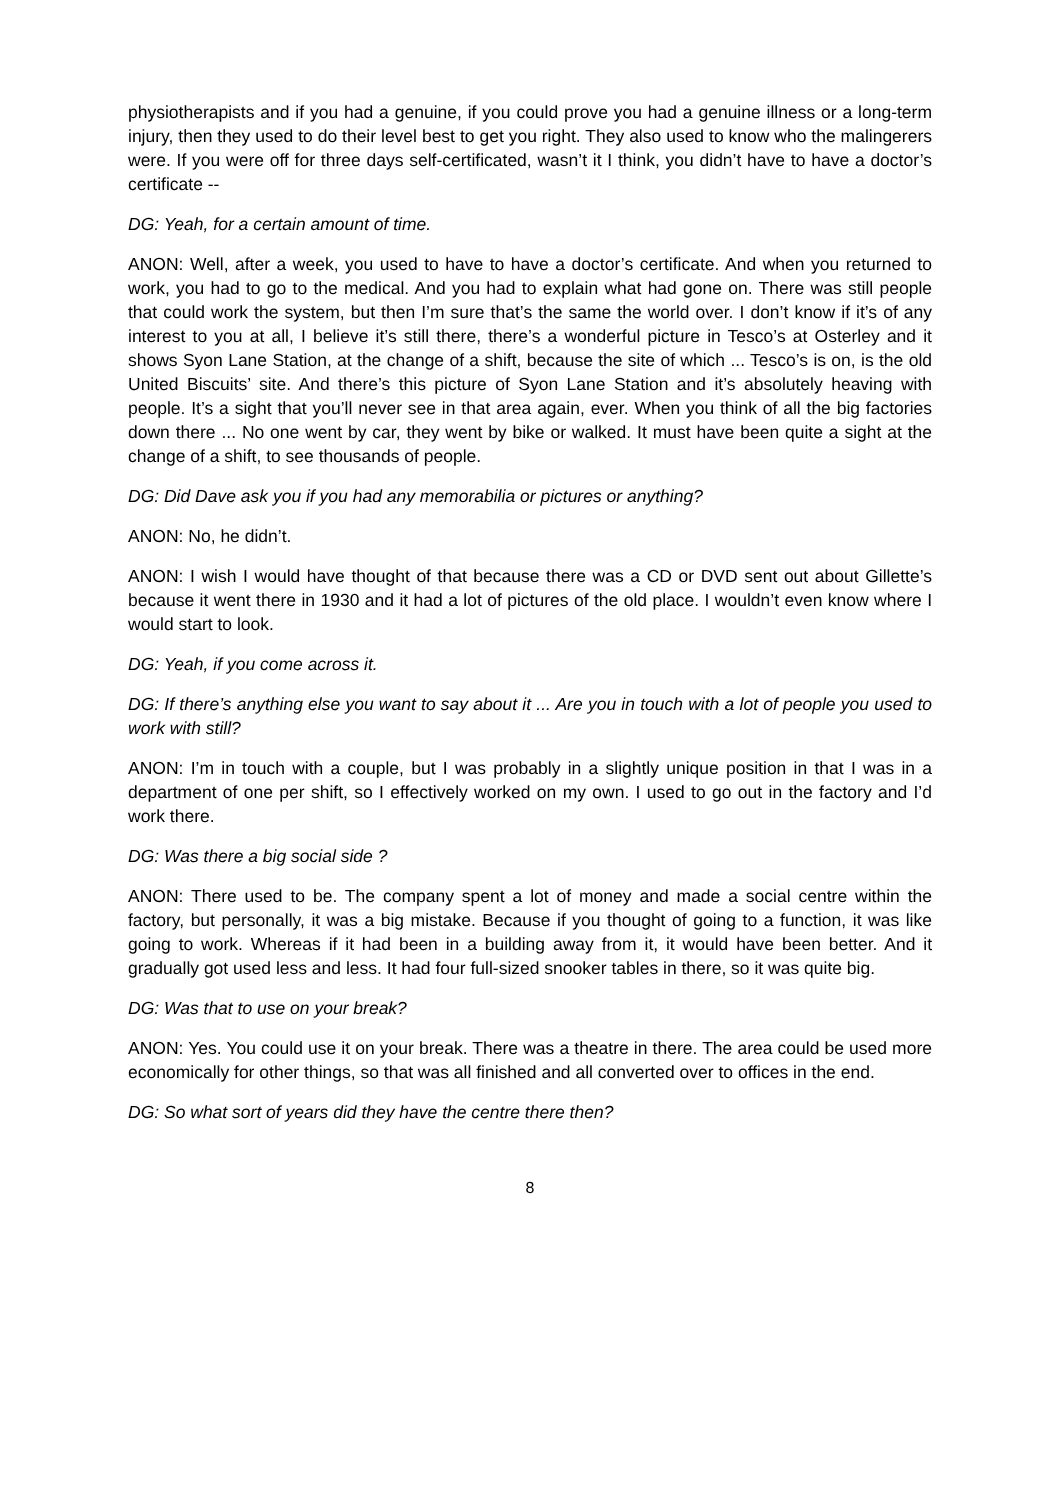physiotherapists and if you had a genuine, if you could prove you had a genuine illness or a long-term injury, then they used to do their level best to get you right. They also used to know who the malingerers were. If you were off for three days self-certificated, wasn’t it I think, you didn’t have to have a doctor’s certificate --
DG: Yeah, for a certain amount of time.
ANON: Well, after a week, you used to have to have a doctor’s certificate. And when you returned to work, you had to go to the medical. And you had to explain what had gone on. There was still people that could work the system, but then I’m sure that’s the same the world over. I don’t know if it’s of any interest to you at all, I believe it’s still there, there’s a wonderful picture in Tesco’s at Osterley and it shows Syon Lane Station, at the change of a shift, because the site of which ... Tesco’s is on, is the old United Biscuits’ site. And there’s this picture of Syon Lane Station and it’s absolutely heaving with people. It’s a sight that you’ll never see in that area again, ever. When you think of all the big factories down there ... No one went by car, they went by bike or walked. It must have been quite a sight at the change of a shift, to see thousands of people.
DG: Did Dave ask you if you had any memorabilia or pictures or anything?
ANON: No, he didn’t.
ANON: I wish I would have thought of that because there was a CD or DVD sent out about Gillette’s because it went there in 1930 and it had a lot of pictures of the old place. I wouldn’t even know where I would start to look.
DG: Yeah, if you come across it.
DG: If there’s anything else you want to say about it ... Are you in touch with a lot of people you used to work with still?
ANON: I’m in touch with a couple, but I was probably in a slightly unique position in that I was in a department of one per shift, so I effectively worked on my own. I used to go out in the factory and I’d work there.
DG: Was there a big social side ?
ANON: There used to be. The company spent a lot of money and made a social centre within the factory, but personally, it was a big mistake. Because if you thought of going to a function, it was like going to work. Whereas if it had been in a building away from it, it would have been better. And it gradually got used less and less. It had four full-sized snooker tables in there, so it was quite big.
DG: Was that to use on your break?
ANON: Yes. You could use it on your break. There was a theatre in there. The area could be used more economically for other things, so that was all finished and all converted over to offices in the end.
DG: So what sort of years did they have the centre there then?
8